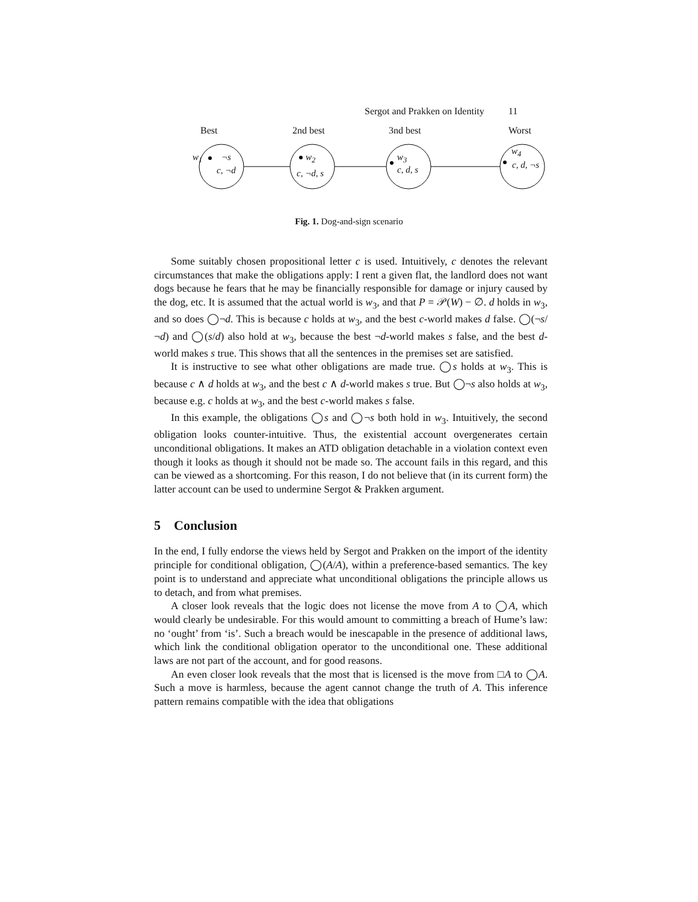Sergot and Prakken on Identity 11
Best 2nd best 3nd best Worst
w<sub>1</sub> ¬s
c, ¬d
w<sub>2</sub>
c, ¬d, s
w<sub>3</sub>
c, d, s
w<sub>4</sub>
c, d, ¬s
Fig. 1. Dog-and-sign scenario
Some suitably chosen propositional letter c is used. Intuitively, c denotes the relevant circumstances that make the obligations apply: I rent a given flat, the landlord does not want dogs because he fears that he may be financially responsible for damage or injury caused by the dog, etc. It is assumed that the actual world is w<sub>3</sub>, and that P = 𝒫(W) − ∅. d holds in w<sub>3</sub>, and so does ◯¬d. This is because c holds at w<sub>3</sub>, and the best c-world makes d false. ◯(¬s/¬d) and ◯(s/d) also hold at w<sub>3</sub>, because the best ¬d-world makes s false, and the best d-world makes s true. This shows that all the sentences in the premises set are satisfied.
It is instructive to see what other obligations are made true. ◯s holds at w<sub>3</sub>. This is because c ∧ d holds at w<sub>3</sub>, and the best c ∧ d-world makes s true. But ◯¬s also holds at w<sub>3</sub>, because e.g. c holds at w<sub>3</sub>, and the best c-world makes s false.
In this example, the obligations ◯s and ◯¬s both hold in w<sub>3</sub>. Intuitively, the second obligation looks counter-intuitive. Thus, the existential account overgenerates certain unconditional obligations. It makes an ATD obligation detachable in a violation context even though it looks as though it should not be made so. The account fails in this regard, and this can be viewed as a shortcoming. For this reason, I do not believe that (in its current form) the latter account can be used to undermine Sergot & Prakken argument.
5 Conclusion
In the end, I fully endorse the views held by Sergot and Prakken on the import of the identity principle for conditional obligation, ◯(A/A), within a preference-based semantics. The key point is to understand and appreciate what unconditional obligations the principle allows us to detach, and from what premises.
A closer look reveals that the logic does not license the move from A to ◯A, which would clearly be undesirable. For this would amount to committing a breach of Hume’s law: no ‘ought’ from ‘is’. Such a breach would be inescapable in the presence of additional laws, which link the conditional obligation operator to the unconditional one. These additional laws are not part of the account, and for good reasons.
An even closer look reveals that the most that is licensed is the move from □A to ◯A. Such a move is harmless, because the agent cannot change the truth of A. This inference pattern remains compatible with the idea that obligations